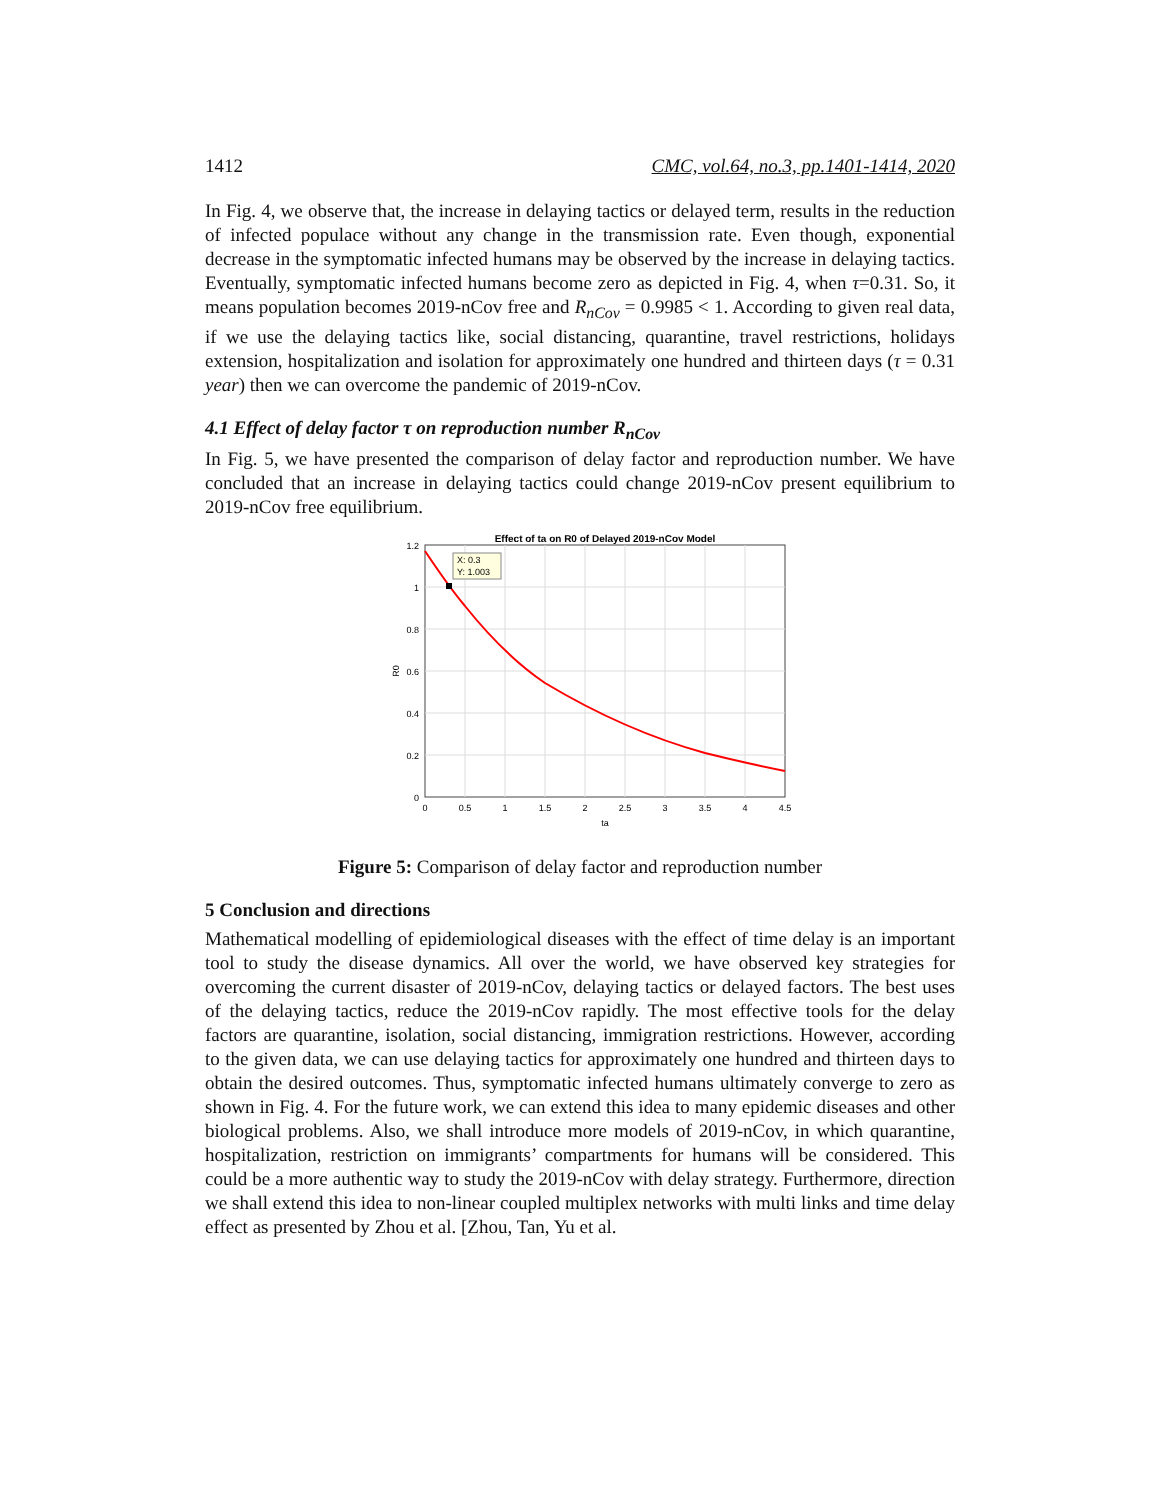1412 CMC, vol.64, no.3, pp.1401-1414, 2020
In Fig. 4, we observe that, the increase in delaying tactics or delayed term, results in the reduction of infected populace without any change in the transmission rate. Even though, exponential decrease in the symptomatic infected humans may be observed by the increase in delaying tactics. Eventually, symptomatic infected humans become zero as depicted in Fig. 4, when τ=0.31. So, it means population becomes 2019-nCov free and R<sub>nCov</sub> = 0.9985 < 1. According to given real data, if we use the delaying tactics like, social distancing, quarantine, travel restrictions, holidays extension, hospitalization and isolation for approximately one hundred and thirteen days (τ = 0.31 year) then we can overcome the pandemic of 2019-nCov.
4.1 Effect of delay factor τ on reproduction number R<sub>nCov</sub>
In Fig. 5, we have presented the comparison of delay factor and reproduction number. We have concluded that an increase in delaying tactics could change 2019-nCov present equilibrium to 2019-nCov free equilibrium.
Effect of ta on R0 of Delayed 2019-nCov Model
X: 0.3
Y: 1.003
1.2
1
0.8
0.6
0.4
0.2
0
0
0.5
1
1.5
2
2.5
3
3.5
4
4.5
ta
R0
Figure 5: Comparison of delay factor and reproduction number
5 Conclusion and directions
Mathematical modelling of epidemiological diseases with the effect of time delay is an important tool to study the disease dynamics. All over the world, we have observed key strategies for overcoming the current disaster of 2019-nCov, delaying tactics or delayed factors. The best uses of the delaying tactics, reduce the 2019-nCov rapidly. The most effective tools for the delay factors are quarantine, isolation, social distancing, immigration restrictions. However, according to the given data, we can use delaying tactics for approximately one hundred and thirteen days to obtain the desired outcomes. Thus, symptomatic infected humans ultimately converge to zero as shown in Fig. 4. For the future work, we can extend this idea to many epidemic diseases and other biological problems. Also, we shall introduce more models of 2019-nCov, in which quarantine, hospitalization, restriction on immigrants’ compartments for humans will be considered. This could be a more authentic way to study the 2019-nCov with delay strategy. Furthermore, direction we shall extend this idea to non-linear coupled multiplex networks with multi links and time delay effect as presented by Zhou et al. [Zhou, Tan, Yu et al.